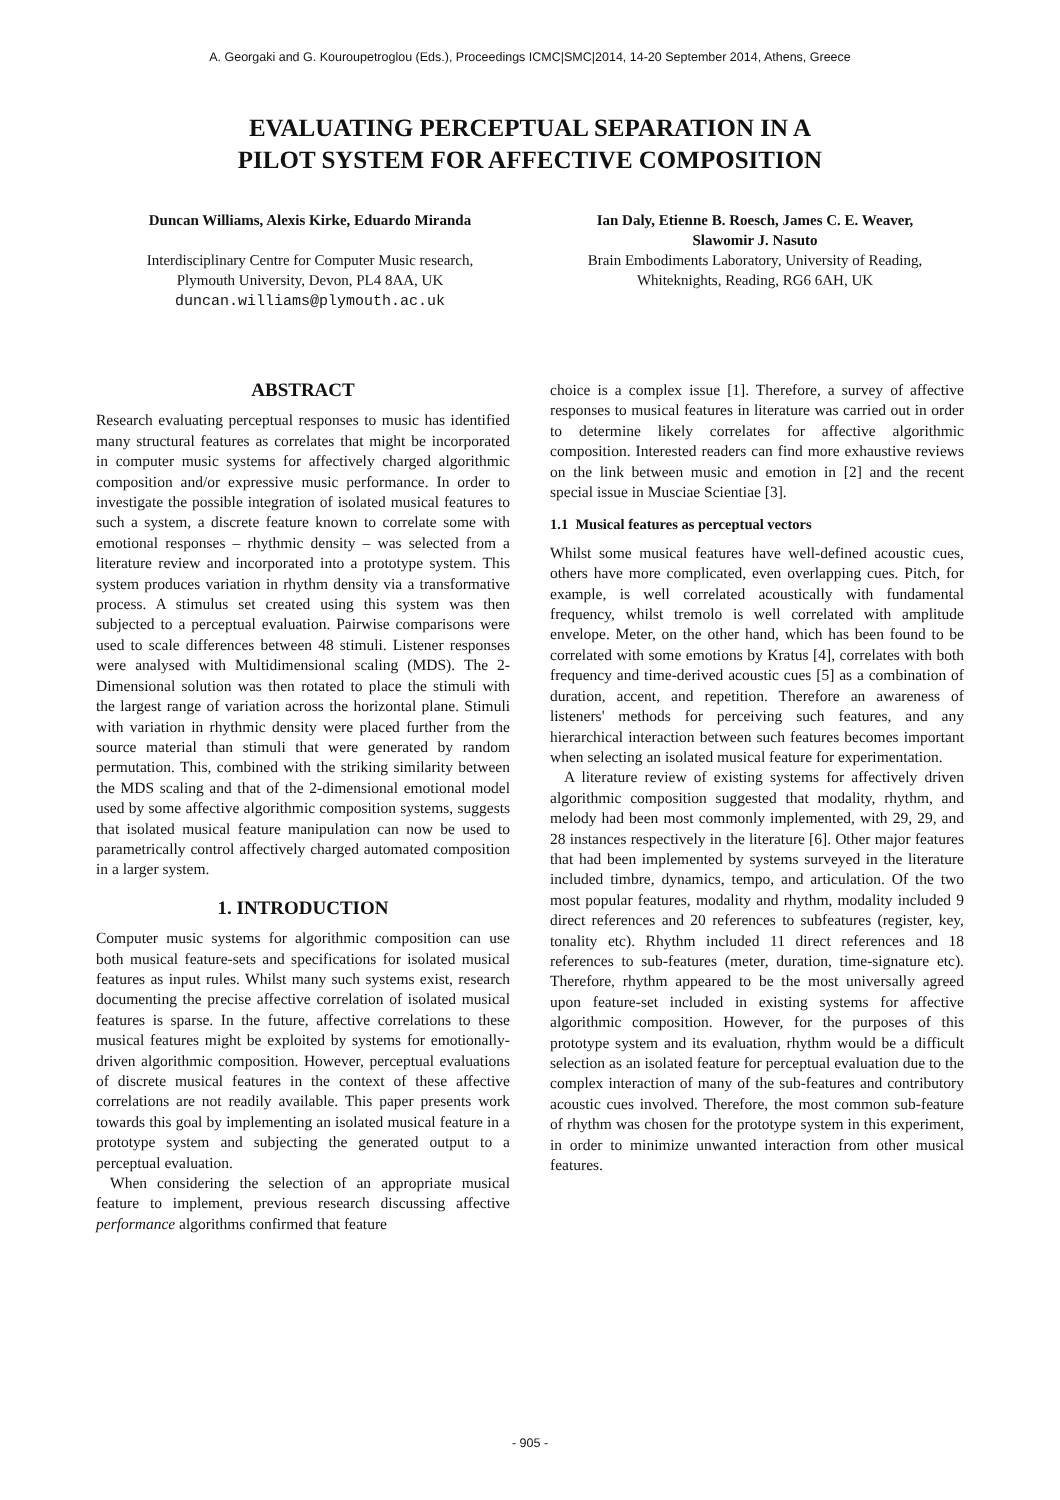A. Georgaki and G. Kouroupetroglou (Eds.), Proceedings ICMC|SMC|2014, 14-20 September 2014, Athens, Greece
EVALUATING PERCEPTUAL SEPARATION IN A
PILOT SYSTEM FOR AFFECTIVE COMPOSITION
Duncan Williams, Alexis Kirke, Eduardo Miranda
Interdisciplinary Centre for Computer Music research,
Plymouth University, Devon, PL4 8AA, UK
duncan.williams@plymouth.ac.uk
Ian Daly, Etienne B. Roesch, James C. E. Weaver,
Slawomir J. Nasuto
Brain Embodiments Laboratory, University of Reading,
Whiteknights, Reading, RG6 6AH, UK
ABSTRACT
Research evaluating perceptual responses to music has identified many structural features as correlates that might be incorporated in computer music systems for affectively charged algorithmic composition and/or expressive music performance. In order to investigate the possible integration of isolated musical features to such a system, a discrete feature known to correlate some with emotional responses – rhythmic density – was selected from a literature review and incorporated into a prototype system. This system produces variation in rhythm density via a transformative process. A stimulus set created using this system was then subjected to a perceptual evaluation. Pairwise comparisons were used to scale differences between 48 stimuli. Listener responses were analysed with Multidimensional scaling (MDS). The 2-Dimensional solution was then rotated to place the stimuli with the largest range of variation across the horizontal plane. Stimuli with variation in rhythmic density were placed further from the source material than stimuli that were generated by random permutation. This, combined with the striking similarity between the MDS scaling and that of the 2-dimensional emotional model used by some affective algorithmic composition systems, suggests that isolated musical feature manipulation can now be used to parametrically control affectively charged automated composition in a larger system.
1. INTRODUCTION
Computer music systems for algorithmic composition can use both musical feature-sets and specifications for isolated musical features as input rules. Whilst many such systems exist, research documenting the precise affective correlation of isolated musical features is sparse. In the future, affective correlations to these musical features might be exploited by systems for emotionally-driven algorithmic composition. However, perceptual evaluations of discrete musical features in the context of these affective correlations are not readily available. This paper presents work towards this goal by implementing an isolated musical feature in a prototype system and subjecting the generated output to a perceptual evaluation.
When considering the selection of an appropriate musical feature to implement, previous research discussing affective performance algorithms confirmed that feature
choice is a complex issue [1]. Therefore, a survey of affective responses to musical features in literature was carried out in order to determine likely correlates for affective algorithmic composition. Interested readers can find more exhaustive reviews on the link between music and emotion in [2] and the recent special issue in Musciae Scientiae [3].
1.1 Musical features as perceptual vectors
Whilst some musical features have well-defined acoustic cues, others have more complicated, even overlapping cues. Pitch, for example, is well correlated acoustically with fundamental frequency, whilst tremolo is well correlated with amplitude envelope. Meter, on the other hand, which has been found to be correlated with some emotions by Kratus [4], correlates with both frequency and time-derived acoustic cues [5] as a combination of duration, accent, and repetition. Therefore an awareness of listeners' methods for perceiving such features, and any hierarchical interaction between such features becomes important when selecting an isolated musical feature for experimentation.
A literature review of existing systems for affectively driven algorithmic composition suggested that modality, rhythm, and melody had been most commonly implemented, with 29, 29, and 28 instances respectively in the literature [6]. Other major features that had been implemented by systems surveyed in the literature included timbre, dynamics, tempo, and articulation. Of the two most popular features, modality and rhythm, modality included 9 direct references and 20 references to subfeatures (register, key, tonality etc). Rhythm included 11 direct references and 18 references to sub-features (meter, duration, time-signature etc). Therefore, rhythm appeared to be the most universally agreed upon feature-set included in existing systems for affective algorithmic composition. However, for the purposes of this prototype system and its evaluation, rhythm would be a difficult selection as an isolated feature for perceptual evaluation due to the complex interaction of many of the sub-features and contributory acoustic cues involved. Therefore, the most common sub-feature of rhythm was chosen for the prototype system in this experiment, in order to minimize unwanted interaction from other musical features.
- 905 -